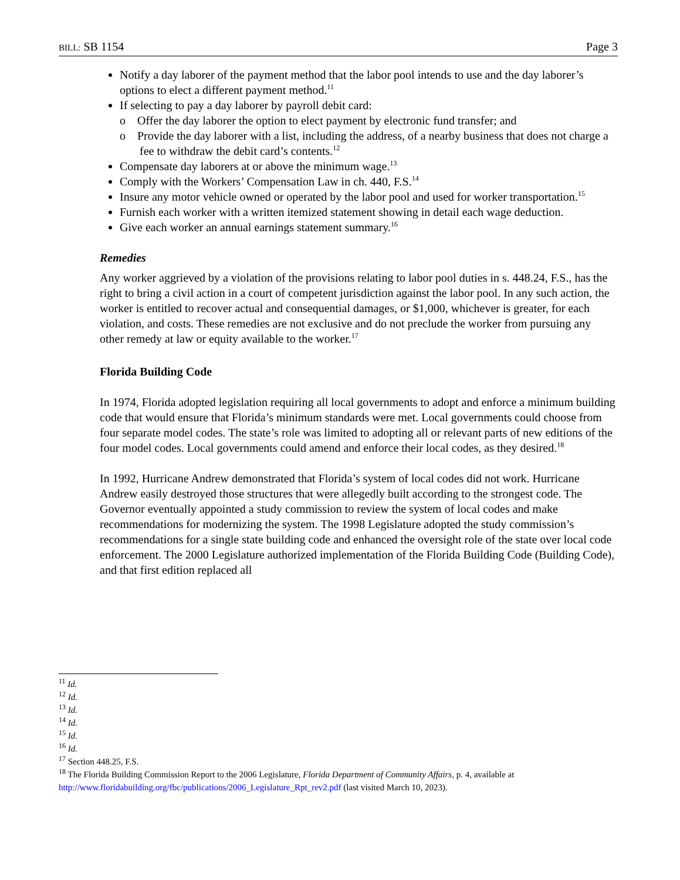BILL: SB 1154 Page 3
Notify a day laborer of the payment method that the labor pool intends to use and the day laborer’s options to elect a different payment method.<sup>11</sup>
If selecting to pay a day laborer by payroll debit card:
o Offer the day laborer the option to elect payment by electronic fund transfer; and
o Provide the day laborer with a list, including the address, of a nearby business that does not charge a fee to withdraw the debit card’s contents.<sup>12</sup>
Compensate day laborers at or above the minimum wage.<sup>13</sup>
Comply with the Workers’ Compensation Law in ch. 440, F.S.<sup>14</sup>
Insure any motor vehicle owned or operated by the labor pool and used for worker transportation.<sup>15</sup>
Furnish each worker with a written itemized statement showing in detail each wage deduction.
Give each worker an annual earnings statement summary.<sup>16</sup>
Remedies
Any worker aggrieved by a violation of the provisions relating to labor pool duties in s. 448.24, F.S., has the right to bring a civil action in a court of competent jurisdiction against the labor pool. In any such action, the worker is entitled to recover actual and consequential damages, or $1,000, whichever is greater, for each violation, and costs. These remedies are not exclusive and do not preclude the worker from pursuing any other remedy at law or equity available to the worker.<sup>17</sup>
Florida Building Code
In 1974, Florida adopted legislation requiring all local governments to adopt and enforce a minimum building code that would ensure that Florida’s minimum standards were met. Local governments could choose from four separate model codes. The state’s role was limited to adopting all or relevant parts of new editions of the four model codes. Local governments could amend and enforce their local codes, as they desired.<sup>18</sup>
In 1992, Hurricane Andrew demonstrated that Florida’s system of local codes did not work. Hurricane Andrew easily destroyed those structures that were allegedly built according to the strongest code. The Governor eventually appointed a study commission to review the system of local codes and make recommendations for modernizing the system. The 1998 Legislature adopted the study commission’s recommendations for a single state building code and enhanced the oversight role of the state over local code enforcement. The 2000 Legislature authorized implementation of the Florida Building Code (Building Code), and that first edition replaced all
<sup>11</sup> Id.
<sup>12</sup> Id.
<sup>13</sup> Id.
<sup>14</sup> Id.
<sup>15</sup> Id.
<sup>16</sup> Id.
<sup>17</sup> Section 448.25, F.S.
<sup>18</sup> The Florida Building Commission Report to the 2006 Legislature, Florida Department of Community Affairs, p. 4, available at http://www.floridabuilding.org/fbc/publications/2006_Legislature_Rpt_rev2.pdf (last visited March 10, 2023).